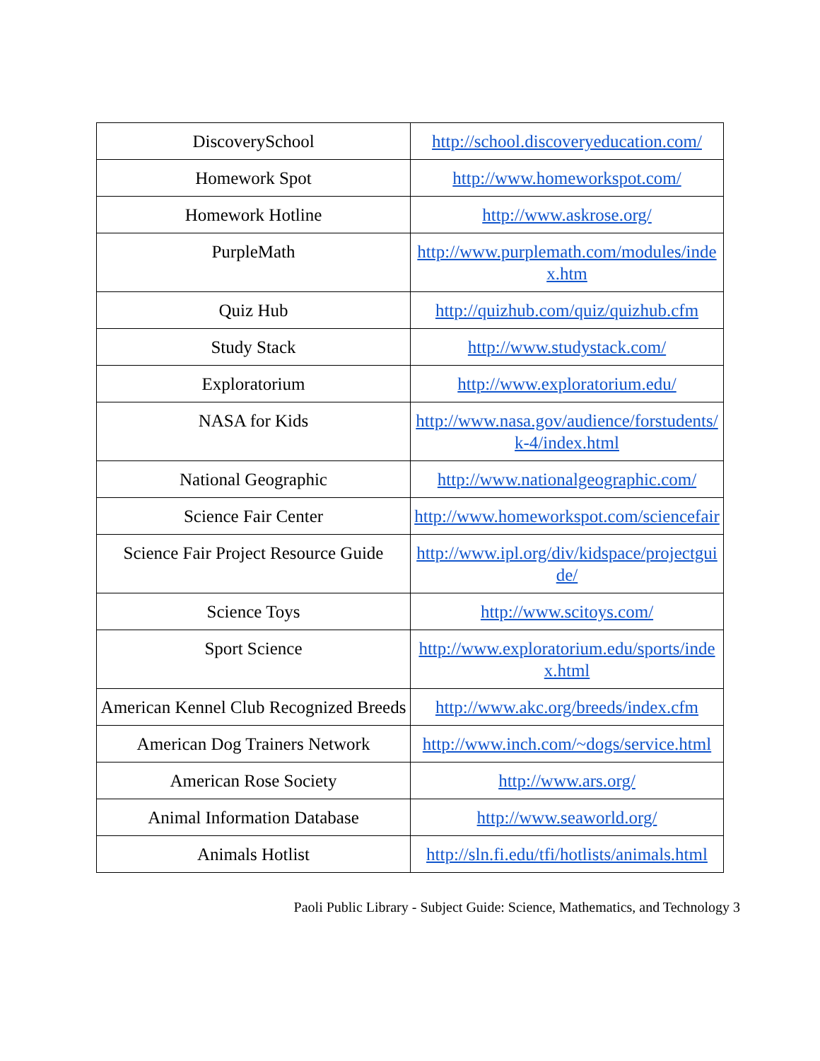| DiscoverySchool | http://school.discoveryeducation.com/ |
| Homework Spot | http://www.homeworkspot.com/ |
| Homework Hotline | http://www.askrose.org/ |
| PurpleMath | http://www.purplemath.com/modules/index.htm |
| Quiz Hub | http://quizhub.com/quiz/quizhub.cfm |
| Study Stack | http://www.studystack.com/ |
| Exploratorium | http://www.exploratorium.edu/ |
| NASA for Kids | http://www.nasa.gov/audience/forstudents/k-4/index.html |
| National Geographic | http://www.nationalgeographic.com/ |
| Science Fair Center | http://www.homeworkspot.com/sciencefair |
| Science Fair Project Resource Guide | http://www.ipl.org/div/kidspace/projectguide/ |
| Science Toys | http://www.scitoys.com/ |
| Sport Science | http://www.exploratorium.edu/sports/index.html |
| American Kennel Club Recognized Breeds | http://www.akc.org/breeds/index.cfm |
| American Dog Trainers Network | http://www.inch.com/~dogs/service.html |
| American Rose Society | http://www.ars.org/ |
| Animal Information Database | http://www.seaworld.org/ |
| Animals Hotlist | http://sln.fi.edu/tfi/hotlists/animals.html |
Paoli Public Library - Subject Guide: Science, Mathematics, and Technology 3